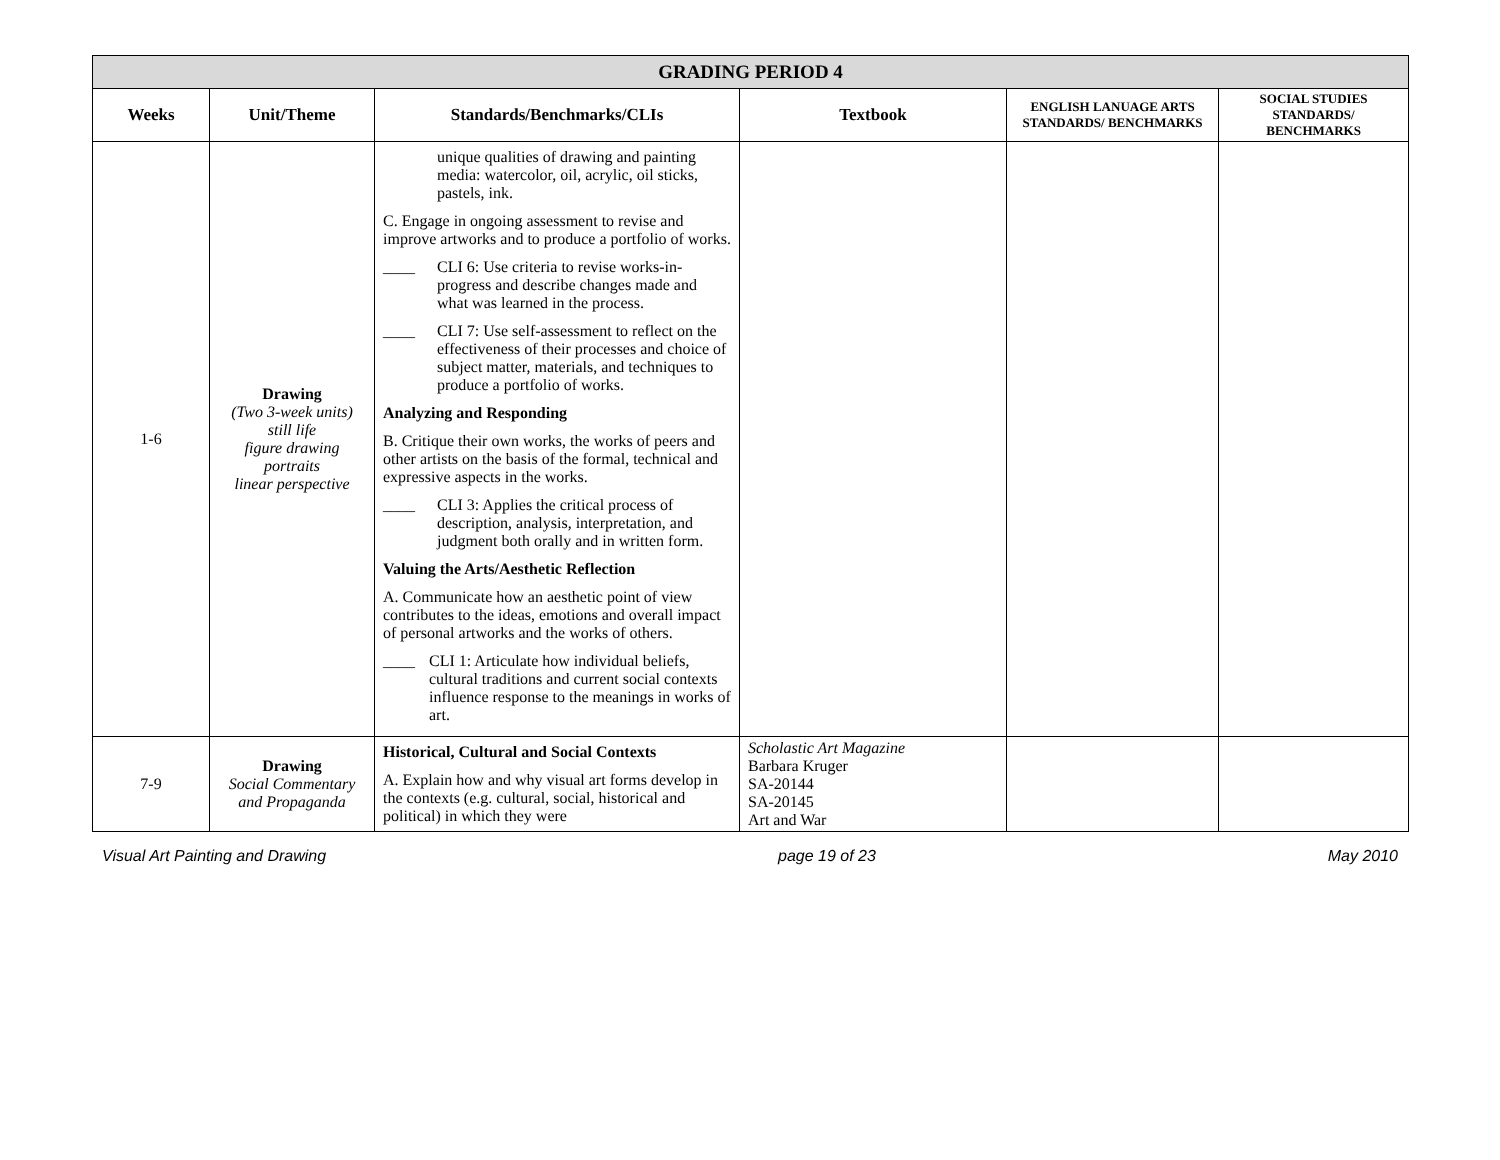| GRADING PERIOD 4 | | | | | |
| Weeks | Unit/Theme | Standards/Benchmarks/CLIs | Textbook | ENGLISH LANUAGE ARTS STANDARDS/ BENCHMARKS | SOCIAL STUDIES STANDARDS/ BENCHMARKS |
| 1-6 | Drawing (Two 3-week units) still life figure drawing portraits linear perspective | unique qualities of drawing and painting media: watercolor, oil, acrylic, oil sticks, pastels, ink. C. Engage in ongoing assessment to revise and improve artworks and to produce a portfolio of works. ____ CLI 6: Use criteria to revise works-in-progress and describe changes made and what was learned in the process. ____ CLI 7: Use self-assessment to reflect on the effectiveness of their processes and choice of subject matter, materials, and techniques to produce a portfolio of works. Analyzing and Responding B. Critique their own works, the works of peers and other artists on the basis of the formal, technical and expressive aspects in the works. ____ CLI 3: Applies the critical process of description, analysis, interpretation, and judgment both orally and in written form. Valuing the Arts/Aesthetic Reflection A. Communicate how an aesthetic point of view contributes to the ideas, emotions and overall impact of personal artworks and the works of others. ____ CLI 1: Articulate how individual beliefs, cultural traditions and current social contexts influence response to the meanings in works of art. | | | |
| 7-9 | Drawing Social Commentary and Propaganda | Historical, Cultural and Social Contexts A. Explain how and why visual art forms develop in the contexts (e.g. cultural, social, historical and political) in which they were | Scholastic Art Magazine Barbara Kruger SA-20144 SA-20145 Art and War | | |
Visual Art Painting and Drawing page 19 of 23 May 2010